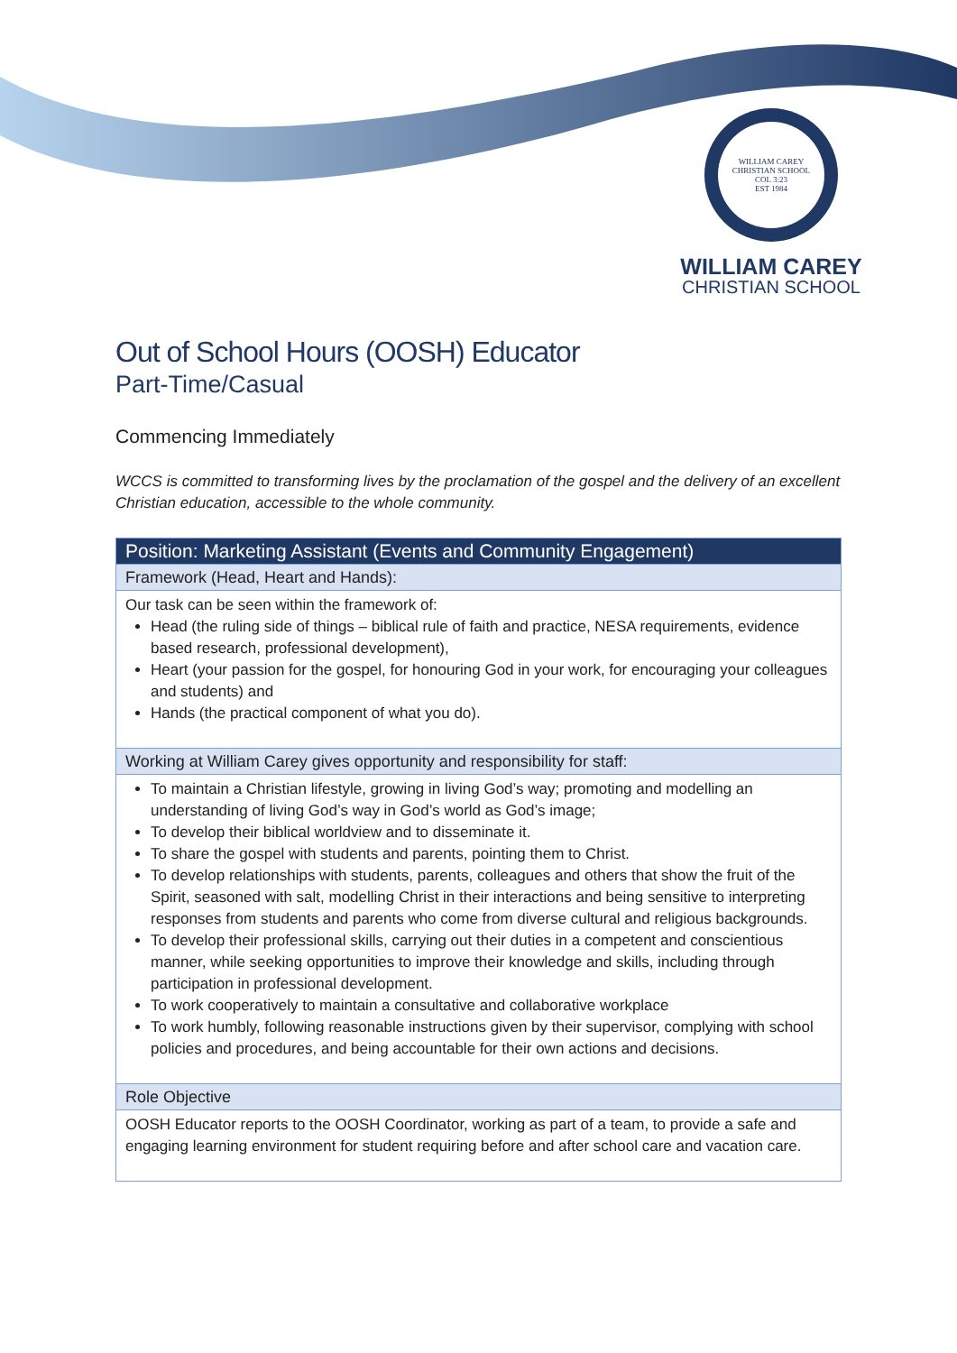WILLIAM CAREY CHRISTIAN SCHOOL
COL 3:23
EST 1984
WILLIAM CAREY
CHRISTIAN SCHOOL
Out of School Hours (OOSH) Educator
Part-Time/Casual
Commencing Immediately
WCCS is committed to transforming lives by the proclamation of the gospel and the delivery of an excellent Christian education, accessible to the whole community.
| Position: Marketing Assistant (Events and Community Engagement) |
| --- |
| Framework (Head, Heart and Hands): |
| Our task can be seen within the framework of: Head (the ruling side of things – biblical rule of faith and practice, NESA requirements, evidence based research, professional development), Heart (your passion for the gospel, for honouring God in your work, for encouraging your colleagues and students) and Hands (the practical component of what you do). |
| Working at William Carey gives opportunity and responsibility for staff: |
| To maintain a Christian lifestyle, growing in living God’s way; promoting and modelling an understanding of living God’s way in God’s world as God’s image; To develop their biblical worldview and to disseminate it. To share the gospel with students and parents, pointing them to Christ. To develop relationships with students, parents, colleagues and others that show the fruit of the Spirit, seasoned with salt, modelling Christ in their interactions and being sensitive to interpreting responses from students and parents who come from diverse cultural and religious backgrounds. To develop their professional skills, carrying out their duties in a competent and conscientious manner, while seeking opportunities to improve their knowledge and skills, including through participation in professional development. To work cooperatively to maintain a consultative and collaborative workplace To work humbly, following reasonable instructions given by their supervisor, complying with school policies and procedures, and being accountable for their own actions and decisions. |
| Role Objective |
| OOSH Educator reports to the OOSH Coordinator, working as part of a team, to provide a safe and engaging learning environment for student requiring before and after school care and vacation care. |